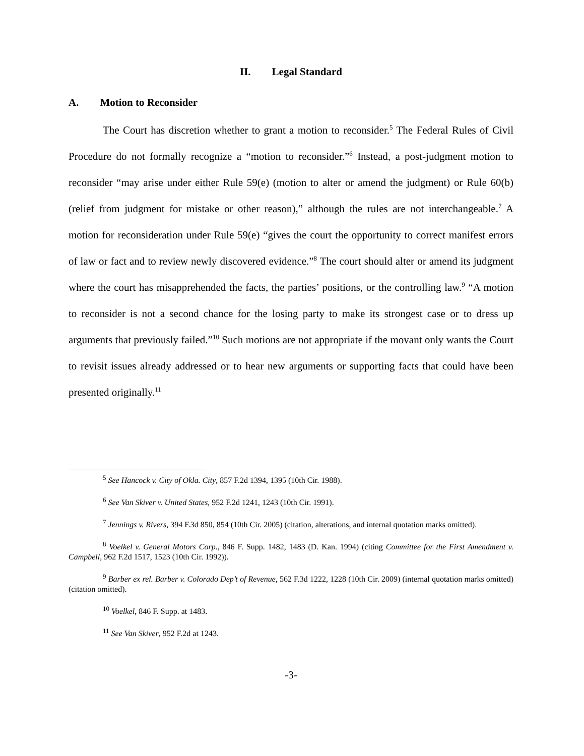II. Legal Standard
A. Motion to Reconsider
The Court has discretion whether to grant a motion to reconsider.<sup>5</sup> The Federal Rules of Civil Procedure do not formally recognize a “motion to reconsider.”<sup>6</sup> Instead, a post-judgment motion to reconsider “may arise under either Rule 59(e) (motion to alter or amend the judgment) or Rule 60(b) (relief from judgment for mistake or other reason),” although the rules are not interchangeable.<sup>7</sup> A motion for reconsideration under Rule 59(e) “gives the court the opportunity to correct manifest errors of law or fact and to review newly discovered evidence.”<sup>8</sup> The court should alter or amend its judgment where the court has misapprehended the facts, the parties’ positions, or the controlling law.<sup>9</sup> “A motion to reconsider is not a second chance for the losing party to make its strongest case or to dress up arguments that previously failed.”<sup>10</sup> Such motions are not appropriate if the movant only wants the Court to revisit issues already addressed or to hear new arguments or supporting facts that could have been presented originally.<sup>11</sup>
<sup>5</sup> See Hancock v. City of Okla. City, 857 F.2d 1394, 1395 (10th Cir. 1988).
<sup>6</sup> See Van Skiver v. United States, 952 F.2d 1241, 1243 (10th Cir. 1991).
<sup>7</sup> Jennings v. Rivers, 394 F.3d 850, 854 (10th Cir. 2005) (citation, alterations, and internal quotation marks omitted).
<sup>8</sup> Voelkel v. General Motors Corp., 846 F. Supp. 1482, 1483 (D. Kan. 1994) (citing Committee for the First Amendment v. Campbell, 962 F.2d 1517, 1523 (10th Cir. 1992)).
<sup>9</sup> Barber ex rel. Barber v. Colorado Dep’t of Revenue, 562 F.3d 1222, 1228 (10th Cir. 2009) (internal quotation marks omitted) (citation omitted).
<sup>10</sup> Voelkel, 846 F. Supp. at 1483.
<sup>11</sup> See Van Skiver, 952 F.2d at 1243.
-3-